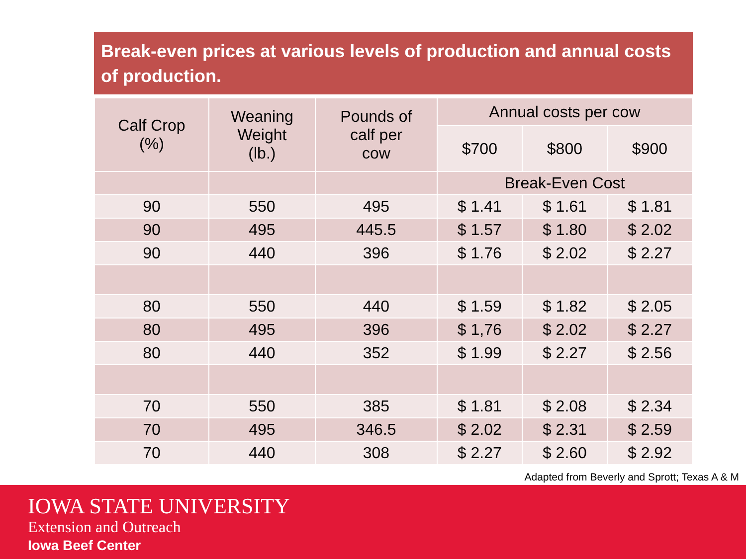Break-even prices at various levels of production and annual costs of production.
| Calf Crop (%) | Weaning Weight (lb.) | Pounds of calf per cow | Annual costs per cow | | |
| --- | --- | --- | --- | --- | --- |
| | | | $700 | $800 | $900 |
| | | | Break-Even Cost | | |
| 90 | 550 | 495 | $ 1.41 | $ 1.61 | $ 1.81 |
| 90 | 495 | 445.5 | $ 1.57 | $ 1.80 | $ 2.02 |
| 90 | 440 | 396 | $ 1.76 | $ 2.02 | $ 2.27 |
| 80 | 550 | 440 | $ 1.59 | $ 1.82 | $ 2.05 |
| 80 | 495 | 396 | $ 1,76 | $ 2.02 | $ 2.27 |
| 80 | 440 | 352 | $ 1.99 | $ 2.27 | $ 2.56 |
| 70 | 550 | 385 | $ 1.81 | $ 2.08 | $ 2.34 |
| 70 | 495 | 346.5 | $ 2.02 | $ 2.31 | $ 2.59 |
| 70 | 440 | 308 | $ 2.27 | $ 2.60 | $ 2.92 |
Adapted from Beverly and Sprott; Texas A & M
IOWA STATE UNIVERSITY
Extension and Outreach
Iowa Beef Center